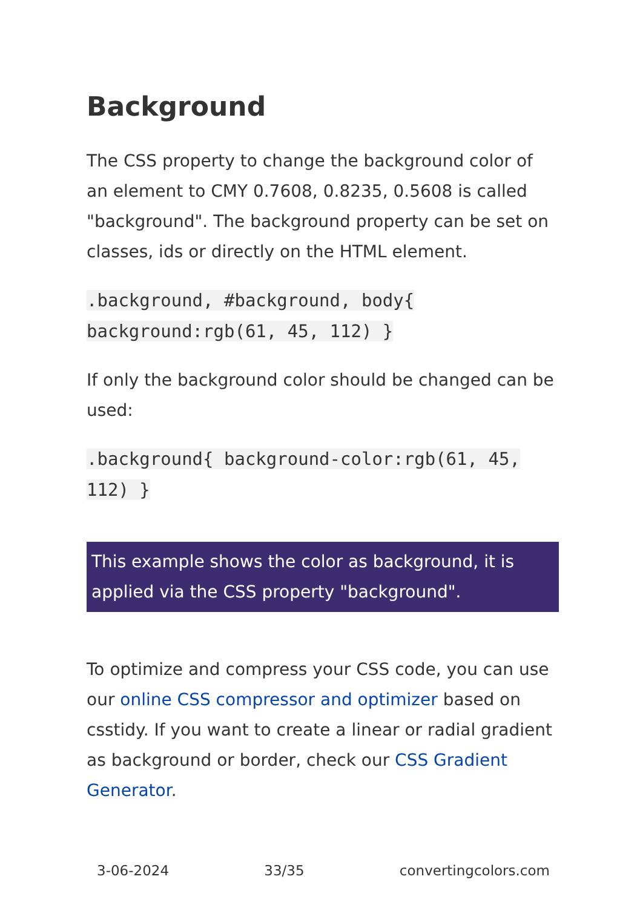Background
The CSS property to change the background color of an element to CMY 0.7608, 0.8235, 0.5608 is called "background". The background property can be set on classes, ids or directly on the HTML element.
.background, #background, body{ background:rgb(61, 45, 112) }
If only the background color should be changed can be used:
.background{ background-color:rgb(61, 45, 112) }
This example shows the color as background, it is applied via the CSS property "background".
To optimize and compress your CSS code, you can use our online CSS compressor and optimizer based on csstidy. If you want to create a linear or radial gradient as background or border, check our CSS Gradient Generator.
3-06-2024 33/35 convertingcolors.com